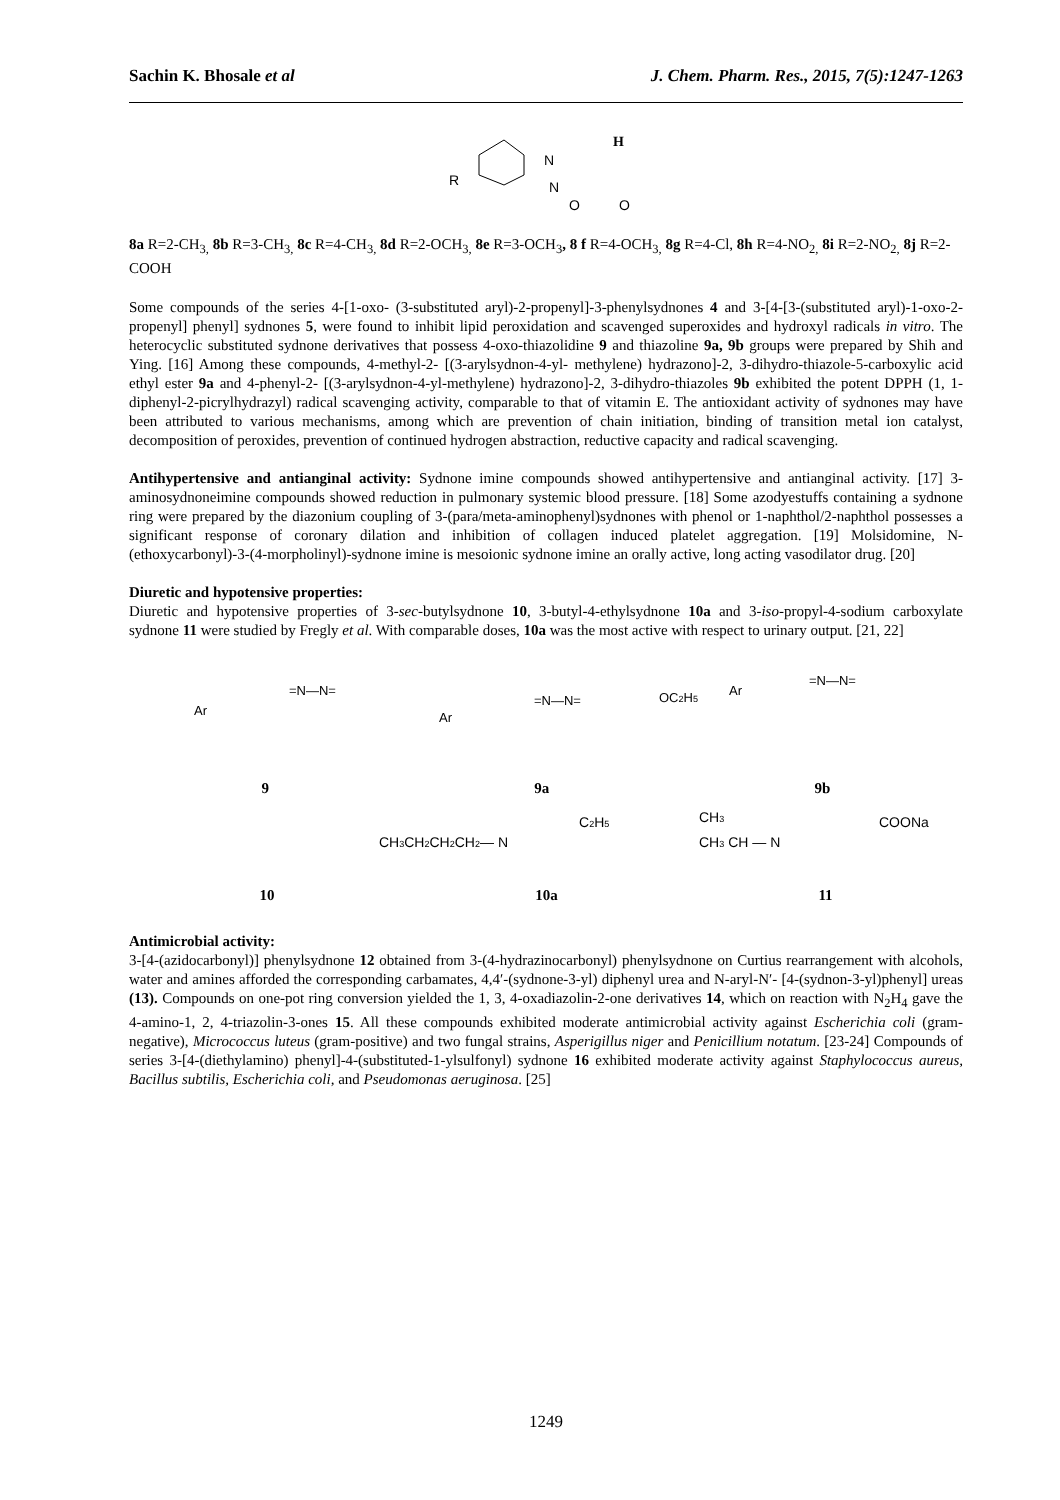Sachin K. Bhosale et al J. Chem. Pharm. Res., 2015, 7(5):1247-1263
R
N
N
O
O
H
8a R=2-CH<sub>3,</sub> 8b R=3-CH<sub>3,</sub> 8c R=4-CH<sub>3,</sub> 8d R=2-OCH<sub>3,</sub> 8e R=3-OCH<sub>3</sub>, 8 f R=4-OCH<sub>3,</sub> 8g R=4-Cl, 8h R=4-NO<sub>2,</sub> 8i R=2-NO<sub>2,</sub> 8j R=2-COOH
Some compounds of the series 4-[1-oxo- (3-substituted aryl)-2-propenyl]-3-phenylsydnones 4 and 3-[4-[3-(substituted aryl)-1-oxo-2- propenyl] phenyl] sydnones 5, were found to inhibit lipid peroxidation and scavenged superoxides and hydroxyl radicals in vitro. The heterocyclic substituted sydnone derivatives that possess 4-oxo-thiazolidine 9 and thiazoline 9a, 9b groups were prepared by Shih and Ying. [16] Among these compounds, 4-methyl-2- [(3-arylsydnon-4-yl- methylene) hydrazono]-2, 3-dihydro-thiazole-5-carboxylic acid ethyl ester 9a and 4-phenyl-2- [(3-arylsydnon-4-yl-methylene) hydrazono]-2, 3-dihydro-thiazoles 9b exhibited the potent DPPH (1, 1-diphenyl-2-picrylhydrazyl) radical scavenging activity, comparable to that of vitamin E. The antioxidant activity of sydnones may have been attributed to various mechanisms, among which are prevention of chain initiation, binding of transition metal ion catalyst, decomposition of peroxides, prevention of continued hydrogen abstraction, reductive capacity and radical scavenging.
Antihypertensive and antianginal activity: Sydnone imine compounds showed antihypertensive and antianginal activity. [17] 3-aminosydnoneimine compounds showed reduction in pulmonary systemic blood pressure. [18] Some azodyestuffs containing a sydnone ring were prepared by the diazonium coupling of 3-(para/meta-aminophenyl)sydnones with phenol or 1-naphthol/2-naphthol possesses a significant response of coronary dilation and inhibition of collagen induced platelet aggregation. [19] Molsidomine, N-(ethoxycarbonyl)-3-(4-morpholinyl)-sydnone imine is mesoionic sydnone imine an orally active, long acting vasodilator drug. [20]
Diuretic and hypotensive properties:
Diuretic and hypotensive properties of 3-sec-butylsydnone 10, 3-butyl-4-ethylsydnone 10a and 3-iso-propyl-4-sodium carboxylate sydnone 11 were studied by Fregly et al. With comparable doses, 10a was the most active with respect to urinary output. [21, 22]
Ar
=N—N=
Ar
=N—N=
OC2H5
Ar
=N—N=
9 9a 9b
CH3CH2CH2CH2— N
C2H5
CH3
CH3 CH — N
COONa
10 10a 11
Antimicrobial activity:
3-[4-(azidocarbonyl)] phenylsydnone 12 obtained from 3-(4-hydrazinocarbonyl) phenylsydnone on Curtius rearrangement with alcohols, water and amines afforded the corresponding carbamates, 4,4′-(sydnone-3-yl) diphenyl urea and N-aryl-N′- [4-(sydnon-3-yl)phenyl] ureas (13). Compounds on one-pot ring conversion yielded the 1, 3, 4-oxadiazolin-2-one derivatives 14, which on reaction with N<sub>2</sub>H<sub>4</sub> gave the 4-amino-1, 2, 4-triazolin-3-ones 15. All these compounds exhibited moderate antimicrobial activity against Escherichia coli (gram-negative), Micrococcus luteus (gram-positive) and two fungal strains, Asperigillus niger and Penicillium notatum. [23-24] Compounds of series 3-[4-(diethylamino) phenyl]-4-(substituted-1-ylsulfonyl) sydnone 16 exhibited moderate activity against Staphylococcus aureus, Bacillus subtilis, Escherichia coli, and Pseudomonas aeruginosa. [25]
1249